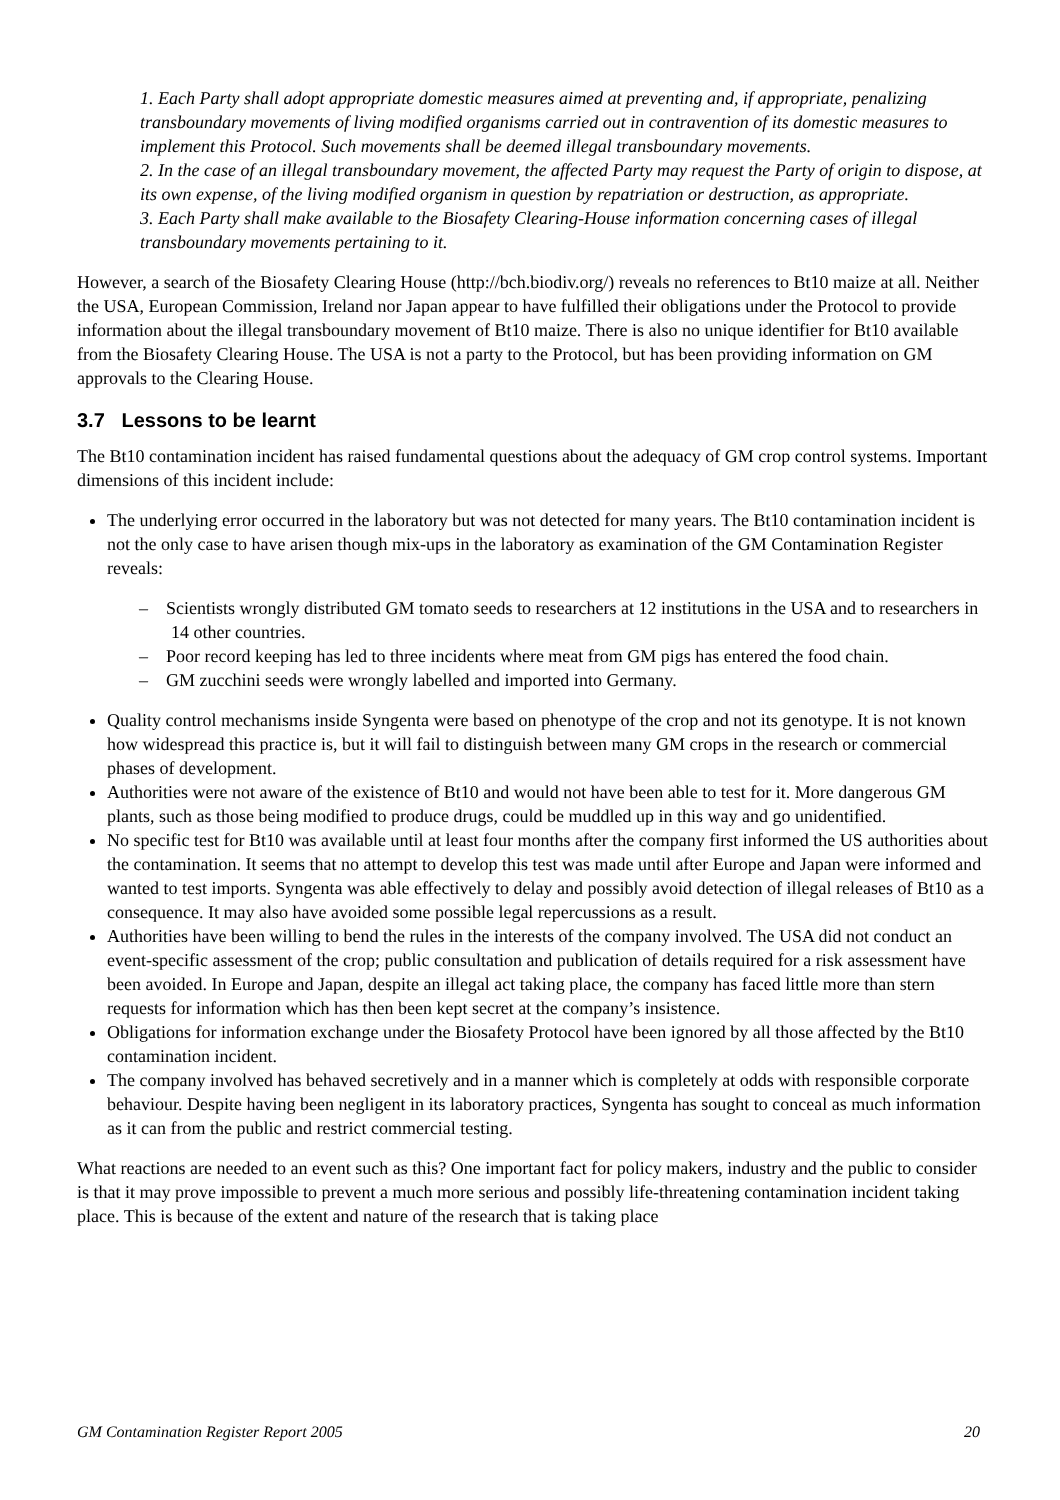1. Each Party shall adopt appropriate domestic measures aimed at preventing and, if appropriate, penalizing transboundary movements of living modified organisms carried out in contravention of its domestic measures to implement this Protocol. Such movements shall be deemed illegal transboundary movements.
2. In the case of an illegal transboundary movement, the affected Party may request the Party of origin to dispose, at its own expense, of the living modified organism in question by repatriation or destruction, as appropriate.
3. Each Party shall make available to the Biosafety Clearing-House information concerning cases of illegal transboundary movements pertaining to it.
However, a search of the Biosafety Clearing House (http://bch.biodiv.org/) reveals no references to Bt10 maize at all. Neither the USA, European Commission, Ireland nor Japan appear to have fulfilled their obligations under the Protocol to provide information about the illegal transboundary movement of Bt10 maize. There is also no unique identifier for Bt10 available from the Biosafety Clearing House. The USA is not a party to the Protocol, but has been providing information on GM approvals to the Clearing House.
3.7 Lessons to be learnt
The Bt10 contamination incident has raised fundamental questions about the adequacy of GM crop control systems. Important dimensions of this incident include:
The underlying error occurred in the laboratory but was not detected for many years. The Bt10 contamination incident is not the only case to have arisen though mix-ups in the laboratory as examination of the GM Contamination Register reveals:
– Scientists wrongly distributed GM tomato seeds to researchers at 12 institutions in the USA and to researchers in 14 other countries.
– Poor record keeping has led to three incidents where meat from GM pigs has entered the food chain.
– GM zucchini seeds were wrongly labelled and imported into Germany.
Quality control mechanisms inside Syngenta were based on phenotype of the crop and not its genotype. It is not known how widespread this practice is, but it will fail to distinguish between many GM crops in the research or commercial phases of development.
Authorities were not aware of the existence of Bt10 and would not have been able to test for it. More dangerous GM plants, such as those being modified to produce drugs, could be muddled up in this way and go unidentified.
No specific test for Bt10 was available until at least four months after the company first informed the US authorities about the contamination. It seems that no attempt to develop this test was made until after Europe and Japan were informed and wanted to test imports. Syngenta was able effectively to delay and possibly avoid detection of illegal releases of Bt10 as a consequence. It may also have avoided some possible legal repercussions as a result.
Authorities have been willing to bend the rules in the interests of the company involved. The USA did not conduct an event-specific assessment of the crop; public consultation and publication of details required for a risk assessment have been avoided. In Europe and Japan, despite an illegal act taking place, the company has faced little more than stern requests for information which has then been kept secret at the company’s insistence.
Obligations for information exchange under the Biosafety Protocol have been ignored by all those affected by the Bt10 contamination incident.
The company involved has behaved secretively and in a manner which is completely at odds with responsible corporate behaviour. Despite having been negligent in its laboratory practices, Syngenta has sought to conceal as much information as it can from the public and restrict commercial testing.
What reactions are needed to an event such as this? One important fact for policy makers, industry and the public to consider is that it may prove impossible to prevent a much more serious and possibly life-threatening contamination incident taking place. This is because of the extent and nature of the research that is taking place
GM Contamination Register Report 2005 20